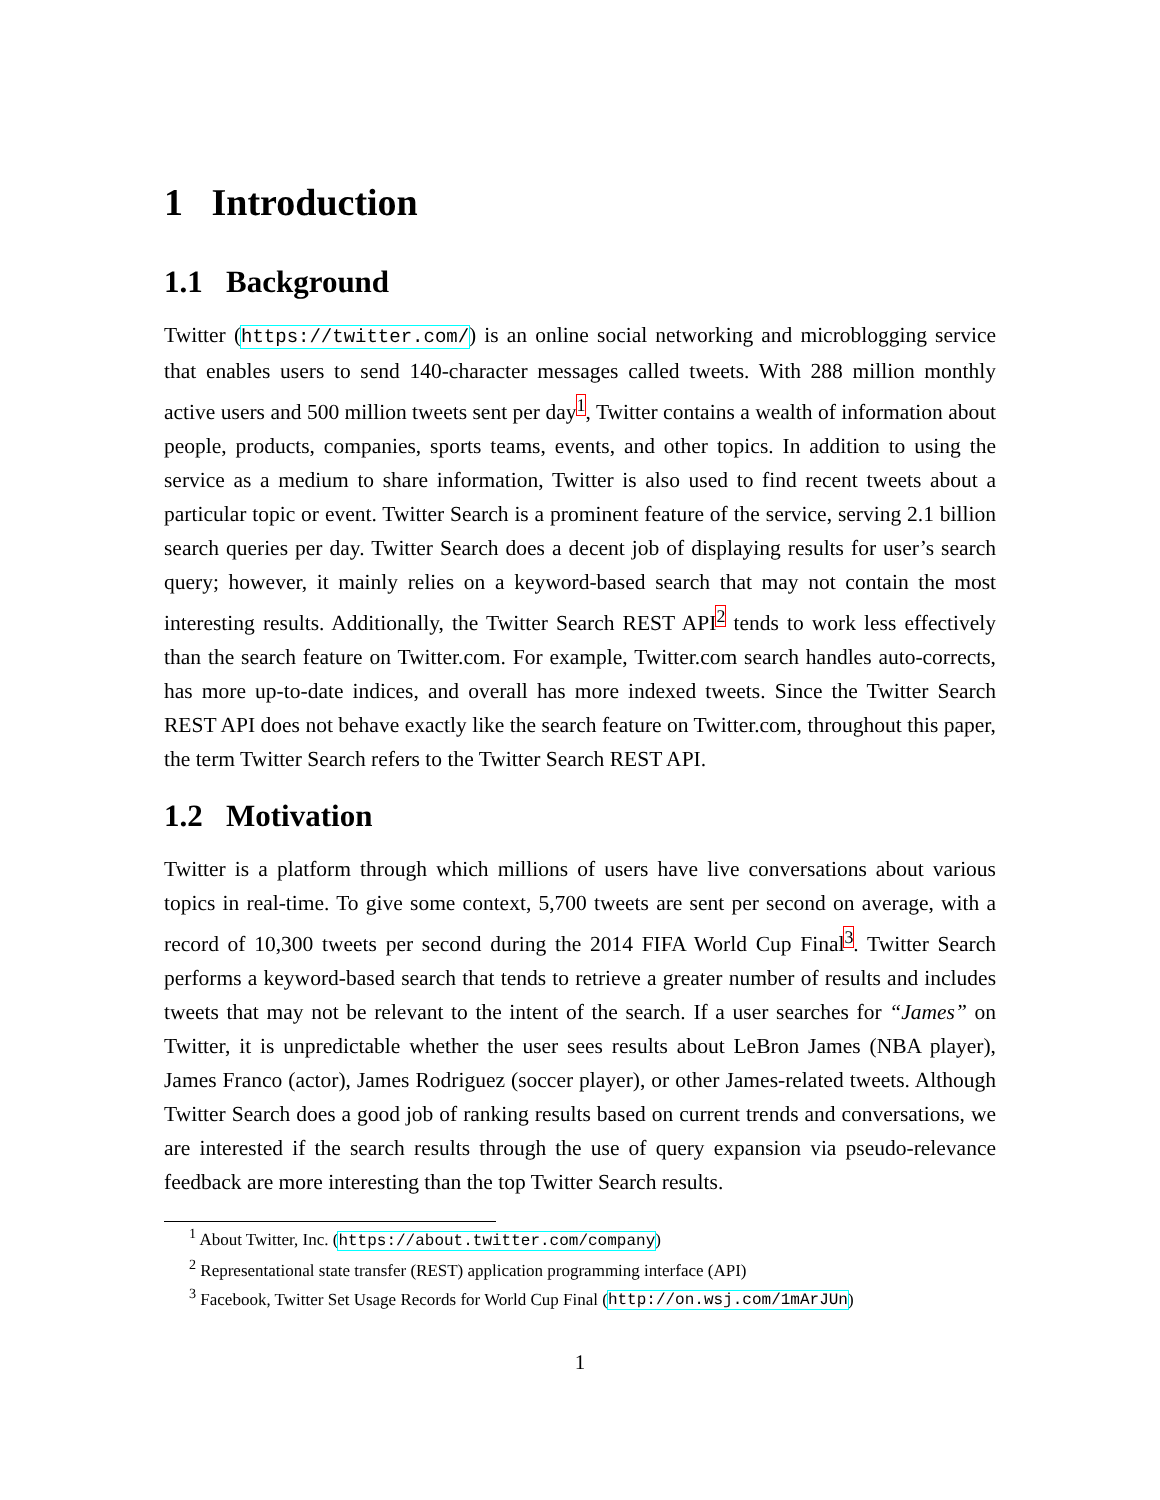1 Introduction
1.1 Background
Twitter (https://twitter.com/) is an online social networking and microblogging service that enables users to send 140-character messages called tweets. With 288 million monthly active users and 500 million tweets sent per day<sup>1</sup>, Twitter contains a wealth of information about people, products, companies, sports teams, events, and other topics. In addition to using the service as a medium to share information, Twitter is also used to find recent tweets about a particular topic or event. Twitter Search is a prominent feature of the service, serving 2.1 billion search queries per day. Twitter Search does a decent job of displaying results for user’s search query; however, it mainly relies on a keyword-based search that may not contain the most interesting results. Additionally, the Twitter Search REST API<sup>2</sup> tends to work less effectively than the search feature on Twitter.com. For example, Twitter.com search handles auto-corrects, has more up-to-date indices, and overall has more indexed tweets. Since the Twitter Search REST API does not behave exactly like the search feature on Twitter.com, throughout this paper, the term Twitter Search refers to the Twitter Search REST API.
1.2 Motivation
Twitter is a platform through which millions of users have live conversations about various topics in real-time. To give some context, 5,700 tweets are sent per second on average, with a record of 10,300 tweets per second during the 2014 FIFA World Cup Final<sup>3</sup>. Twitter Search performs a keyword-based search that tends to retrieve a greater number of results and includes tweets that may not be relevant to the intent of the search. If a user searches for “James” on Twitter, it is unpredictable whether the user sees results about LeBron James (NBA player), James Franco (actor), James Rodriguez (soccer player), or other James-related tweets. Although Twitter Search does a good job of ranking results based on current trends and conversations, we are interested if the search results through the use of query expansion via pseudo-relevance feedback are more interesting than the top Twitter Search results.
<sup>1</sup> About Twitter, Inc. (https://about.twitter.com/company)
<sup>2</sup> Representational state transfer (REST) application programming interface (API)
<sup>3</sup> Facebook, Twitter Set Usage Records for World Cup Final (http://on.wsj.com/1mArJUn)
1